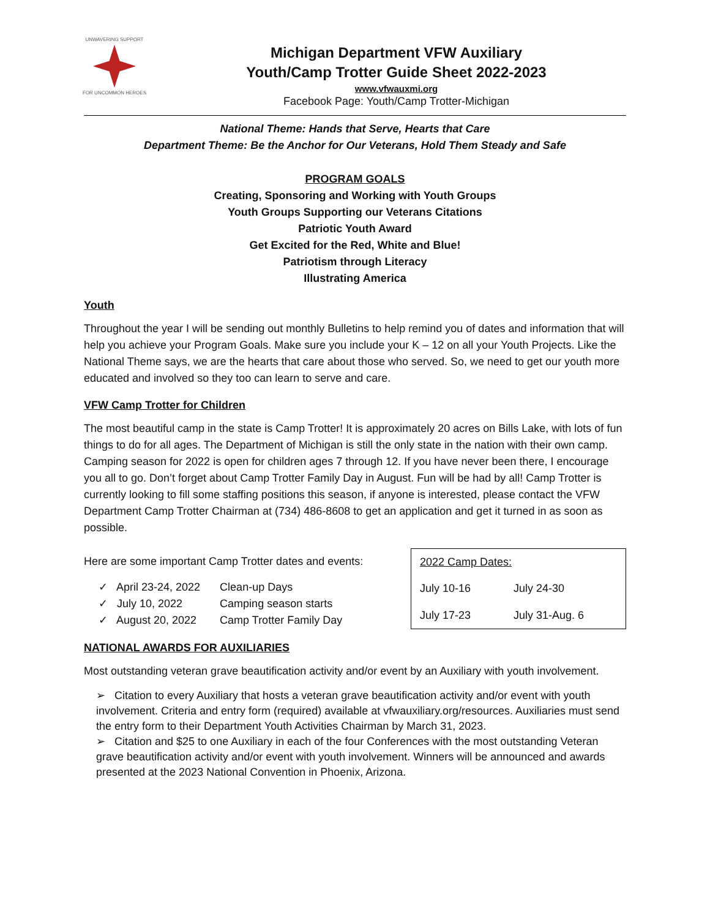UNWAVERING SUPPORT
FOR UNCOMMON HEROES
Michigan Department VFW Auxiliary
Youth/Camp Trotter Guide Sheet 2022-2023
www.vfwauxmi.org
Facebook Page: Youth/Camp Trotter-Michigan
National Theme: Hands that Serve, Hearts that Care
Department Theme: Be the Anchor for Our Veterans, Hold Them Steady and Safe
PROGRAM GOALS
Creating, Sponsoring and Working with Youth Groups
Youth Groups Supporting our Veterans Citations
Patriotic Youth Award
Get Excited for the Red, White and Blue!
Patriotism through Literacy
Illustrating America
Youth
Throughout the year I will be sending out monthly Bulletins to help remind you of dates and information that will help you achieve your Program Goals. Make sure you include your K – 12 on all your Youth Projects. Like the National Theme says, we are the hearts that care about those who served. So, we need to get our youth more educated and involved so they too can learn to serve and care.
VFW Camp Trotter for Children
The most beautiful camp in the state is Camp Trotter! It is approximately 20 acres on Bills Lake, with lots of fun things to do for all ages. The Department of Michigan is still the only state in the nation with their own camp. Camping season for 2022 is open for children ages 7 through 12. If you have never been there, I encourage you all to go. Don’t forget about Camp Trotter Family Day in August. Fun will be had by all! Camp Trotter is currently looking to fill some staffing positions this season, if anyone is interested, please contact the VFW Department Camp Trotter Chairman at (734) 486-8608 to get an application and get it turned in as soon as possible.
Here are some important Camp Trotter dates and events:
| ✓ April 23-24, 2022 | Clean-up Days |
| ✓ July 10, 2022 | Camping season starts |
| ✓ August 20, 2022 | Camp Trotter Family Day |
| 2022 Camp Dates: | |
| July 10-16 | July 24-30 |
| July 17-23 | July 31-Aug. 6 |
NATIONAL AWARDS FOR AUXILIARIES
Most outstanding veteran grave beautification activity and/or event by an Auxiliary with youth involvement.
➢ Citation to every Auxiliary that hosts a veteran grave beautification activity and/or event with youth involvement. Criteria and entry form (required) available at vfwauxiliary.org/resources. Auxiliaries must send the entry form to their Department Youth Activities Chairman by March 31, 2023.
➢ Citation and $25 to one Auxiliary in each of the four Conferences with the most outstanding Veteran grave beautification activity and/or event with youth involvement. Winners will be announced and awards presented at the 2023 National Convention in Phoenix, Arizona.